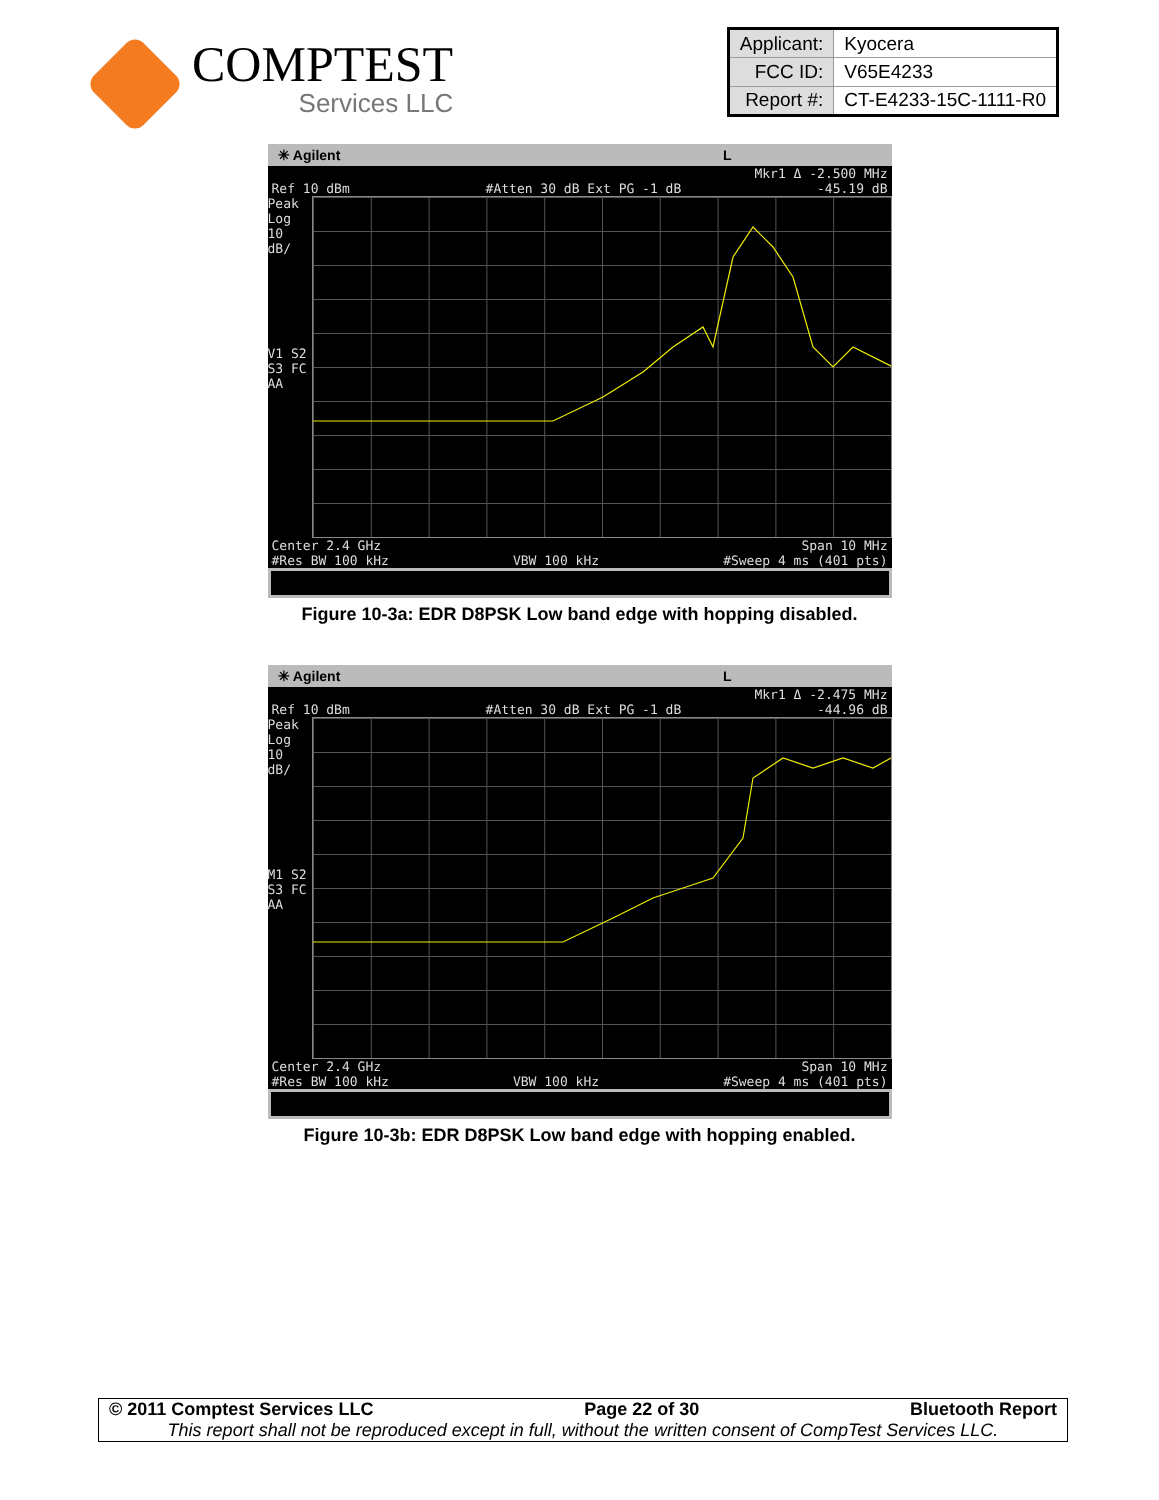COMPTEST
Services LLC
| Applicant: | Kyocera |
| FCC ID: | V65E4233 |
| Report #: | CT-E4233-15C-1111-R0 |
✳ Agilent L
Mkr1 Δ -2.500 MHz
Ref 10 dBm #Atten 30 dB Ext PG -1 dB -45.19 dB
Peak
Log
10
dB/
V1 S2
S3 FC
AA
Center 2.4 GHz Span 10 MHz
#Res BW 100 kHz VBW 100 kHz #Sweep 4 ms (401 pts)
Figure 10-3a: EDR D8PSK Low band edge with hopping disabled.
✳ Agilent L
Mkr1 Δ -2.475 MHz
Ref 10 dBm #Atten 30 dB Ext PG -1 dB -44.96 dB
Peak
Log
10
dB/
M1 S2
S3 FC
AA
Center 2.4 GHz Span 10 MHz
#Res BW 100 kHz VBW 100 kHz #Sweep 4 ms (401 pts)
Figure 10-3b: EDR D8PSK Low band edge with hopping enabled.
© 2011 Comptest Services LLC Page 22 of 30 Bluetooth Report
This report shall not be reproduced except in full, without the written consent of CompTest Services LLC.